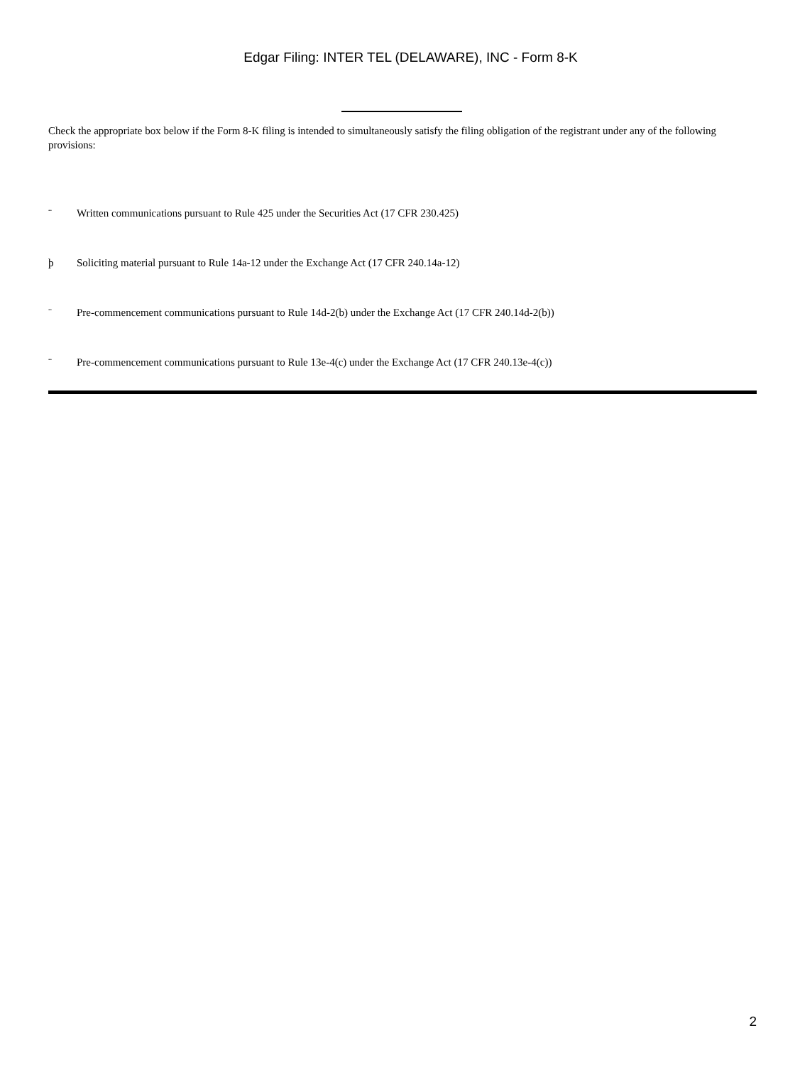Edgar Filing: INTER TEL (DELAWARE), INC - Form 8-K
Check the appropriate box below if the Form 8-K filing is intended to simultaneously satisfy the filing obligation of the registrant under any of the following provisions:
¨ Written communications pursuant to Rule 425 under the Securities Act (17 CFR 230.425)
þ Soliciting material pursuant to Rule 14a-12 under the Exchange Act (17 CFR 240.14a-12)
¨ Pre-commencement communications pursuant to Rule 14d-2(b) under the Exchange Act (17 CFR 240.14d-2(b))
¨ Pre-commencement communications pursuant to Rule 13e-4(c) under the Exchange Act (17 CFR 240.13e-4(c))
2